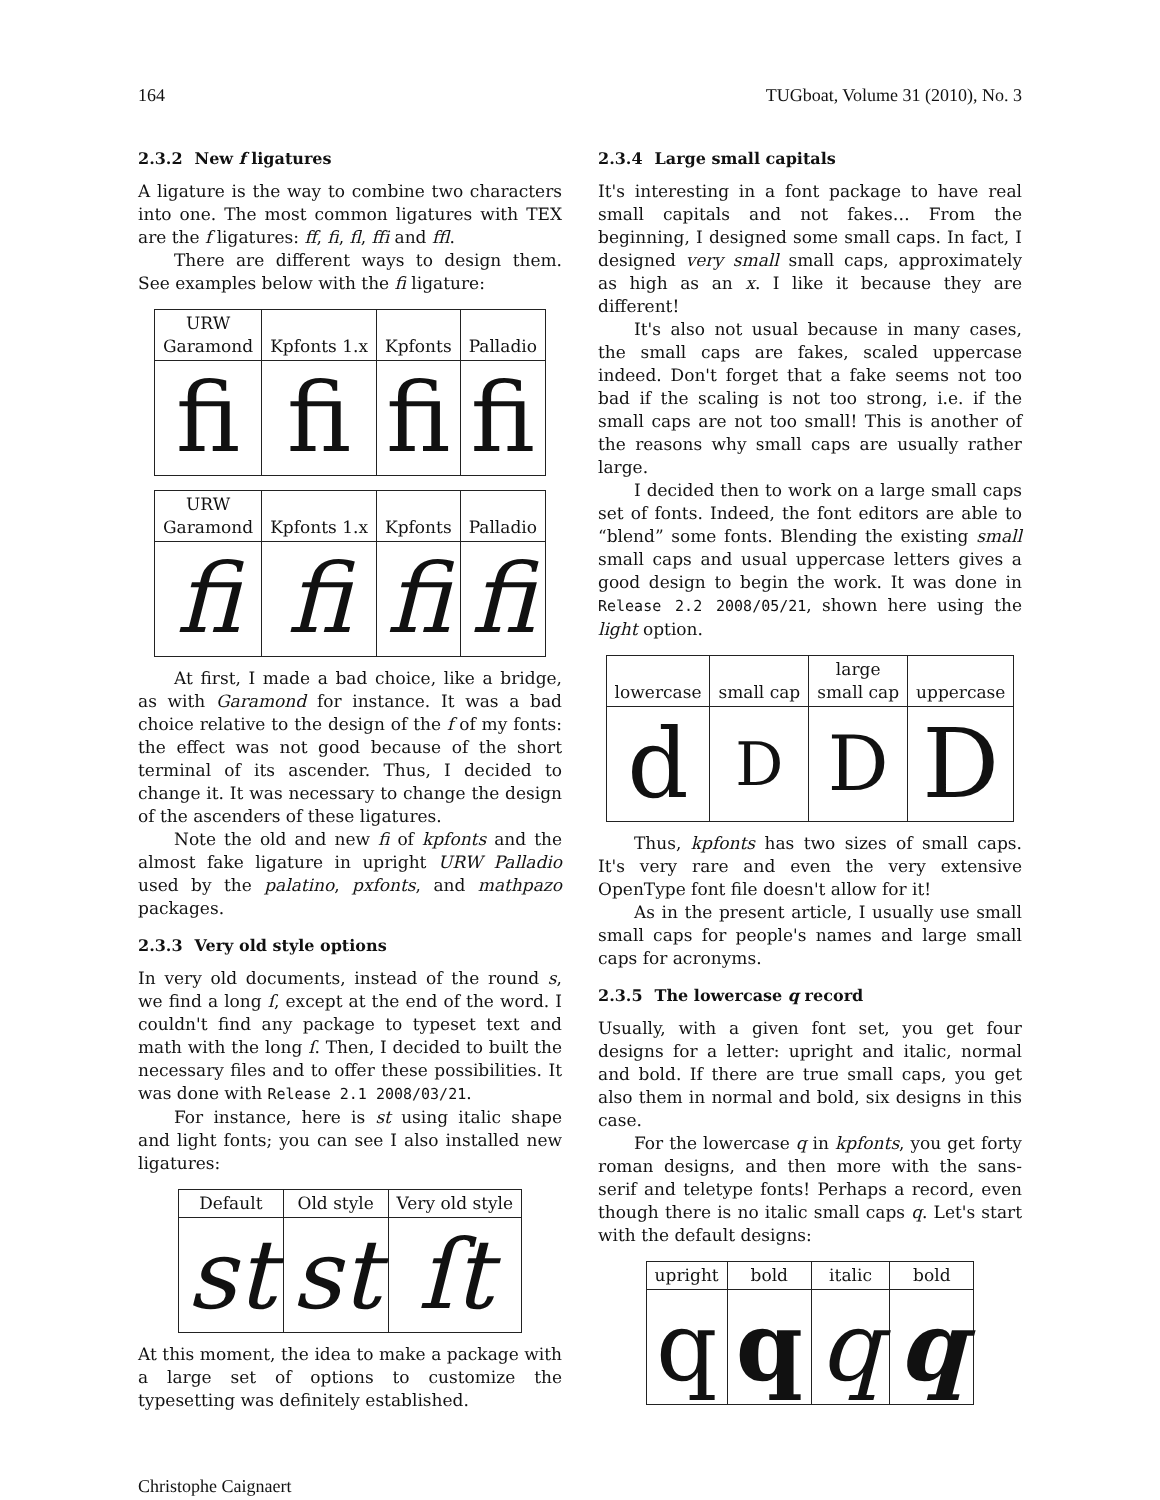164 TUGboat, Volume 31 (2010), No. 3
2.3.2 New f ligatures
A ligature is the way to combine two characters into one. The most common ligatures with TEX are the f ligatures: ff, fi, fl, ffi and ffl.
There are different ways to design them. See examples below with the fi ligature:
| URW Garamond | Kpfonts 1.x | Kpfonts | Palladio |
| --- | --- | --- | --- |
| fi | fi | fi | fi |
| URW Garamond | Kpfonts 1.x | Kpfonts | Palladio |
| --- | --- | --- | --- |
| fi | fi | fi | fi |
At first, I made a bad choice, like a bridge, as with Garamond for instance. It was a bad choice relative to the design of the f of my fonts: the effect was not good because of the short terminal of its ascender. Thus, I decided to change it. It was necessary to change the design of the ascenders of these ligatures.
Note the old and new fi of kpfonts and the almost fake ligature in upright URW Palladio used by the palatino, pxfonts, and mathpazo packages.
2.3.3 Very old style options
In very old documents, instead of the round s, we find a long ſ, except at the end of the word. I couldn't find any package to typeset text and math with the long ſ. Then, I decided to built the necessary files and to offer these possibilities. It was done with Release 2.1 2008/03/21.
For instance, here is st using italic shape and light fonts; you can see I also installed new ligatures:
| Default | Old style | Very old style |
| --- | --- | --- |
| st | st | ſt |
At this moment, the idea to make a package with a large set of options to customize the typesetting was definitely established.
2.3.4 Large small capitals
It's interesting in a font package to have real small capitals and not fakes… From the beginning, I designed some small caps. In fact, I designed very small small caps, approximately as high as an x. I like it because they are different!
It's also not usual because in many cases, the small caps are fakes, scaled uppercase indeed. Don't forget that a fake seems not too bad if the scaling is not too strong, i.e. if the small caps are not too small! This is another of the reasons why small caps are usually rather large.
I decided then to work on a large small caps set of fonts. Indeed, the font editors are able to “blend” some fonts. Blending the existing small small caps and usual uppercase letters gives a good design to begin the work. It was done in Release 2.2 2008/05/21, shown here using the light option.
| lowercase | small cap | large small cap | uppercase |
| --- | --- | --- | --- |
| d | D | D | D |
Thus, kpfonts has two sizes of small caps. It's very rare and even the very extensive OpenType font file doesn't allow for it!
As in the present article, I usually use small small caps for people's names and large small caps for acronyms.
2.3.5 The lowercase q record
Usually, with a given font set, you get four designs for a letter: upright and italic, normal and bold. If there are true small caps, you get also them in normal and bold, six designs in this case.
For the lowercase q in kpfonts, you get forty roman designs, and then more with the sans-serif and teletype fonts! Perhaps a record, even though there is no italic small caps q. Let's start with the default designs:
| upright | bold | italic | bold |
| --- | --- | --- | --- |
| q | q | q | q |
Christophe Caignaert